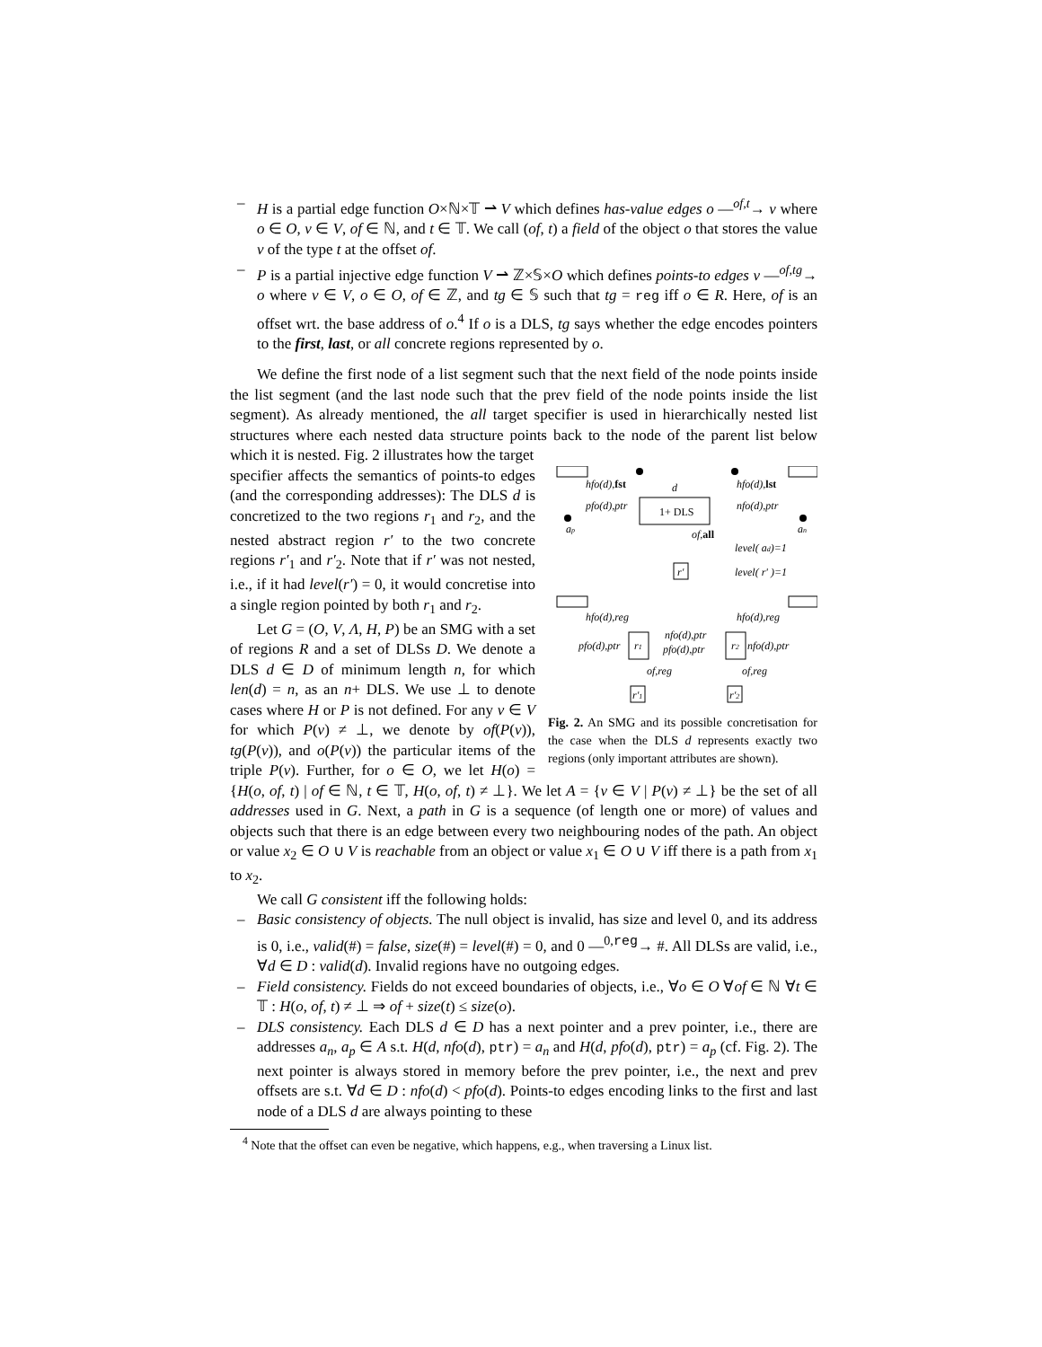– H is a partial edge function O×ℕ×𝕋 ⇀ V which defines has-value edges o —<sup>of,t</sup>→ v where o ∈ O, v ∈ V, of ∈ ℕ, and t ∈ 𝕋. We call (of, t) a field of the object o that stores the value v of the type t at the offset of.
– P is a partial injective edge function V ⇀ ℤ×𝕊×O which defines points-to edges v —<sup>of,tg</sup>→ o where v ∈ V, o ∈ O, of ∈ ℤ, and tg ∈ 𝕊 such that tg = reg iff o ∈ R. Here, of is an offset wrt. the base address of o.<sup>4</sup> If o is a DLS, tg says whether the edge encodes pointers to the first, last, or all concrete regions represented by o.
We define the first node of a list segment such that the next field of the node points inside the list segment (and the last node such that the prev field of the node points inside the list segment). As already mentioned, the all target specifier is used in hierarchically nested list structures where each nested data structure points back to the node of the parent list below which it is nested. Fig. 2 illustrates how the target
1+ DLS
d
hfo(d),fst
hfo(d),lst
pfo(d),ptr
nfo(d),ptr
ap
an
of,all
level( ad)=1
r'
level( r' )=1
hfo(d),reg
hfo(d),reg
r1
r2
nfo(d),ptr
pfo(d),ptr
pfo(d),ptr
nfo(d),ptr
of,reg
of,reg
r'1
r'2
Fig. 2. An SMG and its possible concretisation for the case when the DLS d represents exactly two regions (only important attributes are shown).
specifier affects the semantics of points-to edges (and the corresponding addresses): The DLS d is concretized to the two regions r<sub>1</sub> and r<sub>2</sub>, and the nested abstract region r′ to the two concrete regions r′<sub>1</sub> and r′<sub>2</sub>. Note that if r′ was not nested, i.e., if it had level(r′) = 0, it would concretise into a single region pointed by both r<sub>1</sub> and r<sub>2</sub>.
Let G = (O, V, Λ, H, P) be an SMG with a set of regions R and a set of DLSs D. We denote a DLS d ∈ D of minimum length n, for which len(d) = n, as an n+ DLS. We use ⊥ to denote cases where H or P is not defined. For any v ∈ V for which P(v) ≠ ⊥, we denote by of(P(v)), tg(P(v)), and o(P(v)) the particular items of the triple P(v). Further, for o ∈ O, we let H(o) = {H(o, of, t) | of ∈ ℕ, t ∈ 𝕋, H(o, of, t) ≠ ⊥}. We let A = {v ∈ V | P(v) ≠ ⊥} be the set of all addresses used in G. Next, a path in G is a sequence (of length one or more) of values and objects such that there is an edge between every two neighbouring nodes of the path. An object or value x<sub>2</sub> ∈ O ∪ V is reachable from an object or value x<sub>1</sub> ∈ O ∪ V iff there is a path from x<sub>1</sub> to x<sub>2</sub>.
We call G consistent iff the following holds:
– Basic consistency of objects. The null object is invalid, has size and level 0, and its address is 0, i.e., valid(#) = false, size(#) = level(#) = 0, and 0 —<sup>0,reg</sup>→ #. All DLSs are valid, i.e., ∀d ∈ D : valid(d). Invalid regions have no outgoing edges.
– Field consistency. Fields do not exceed boundaries of objects, i.e., ∀o ∈ O ∀of ∈ ℕ ∀t ∈ 𝕋 : H(o, of, t) ≠ ⊥ ⇒ of + size(t) ≤ size(o).
– DLS consistency. Each DLS d ∈ D has a next pointer and a prev pointer, i.e., there are addresses a<sub>n</sub>, a<sub>p</sub> ∈ A s.t. H(d, nfo(d), ptr) = a<sub>n</sub> and H(d, pfo(d), ptr) = a<sub>p</sub> (cf. Fig. 2). The next pointer is always stored in memory before the prev pointer, i.e., the next and prev offsets are s.t. ∀d ∈ D : nfo(d) < pfo(d). Points-to edges encoding links to the first and last node of a DLS d are always pointing to these
<sup>4</sup> Note that the offset can even be negative, which happens, e.g., when traversing a Linux list.